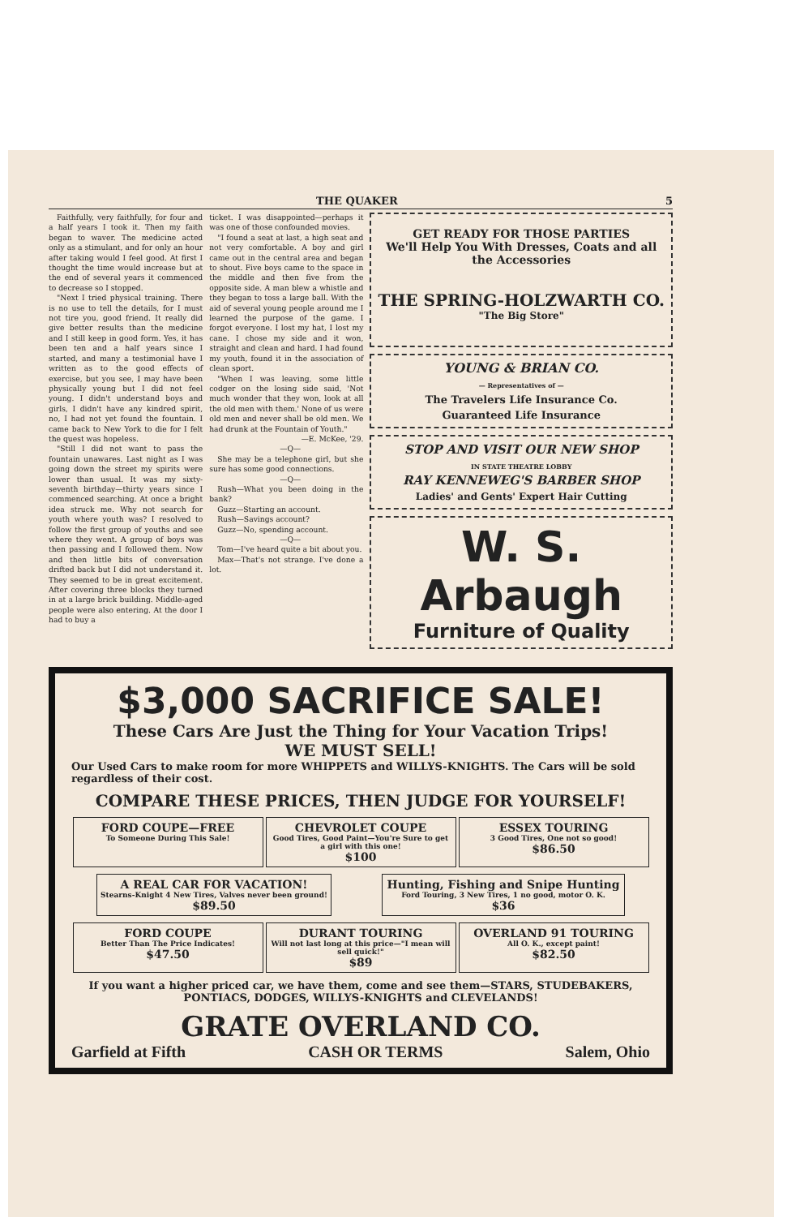THE QUAKER 5
Faithfully, very faithfully, for four and a half years I took it. Then my faith began to waver. The medicine acted only as a stimulant, and for only an hour after taking would I feel good. At first I thought the time would increase but at the end of several years it commenced to decrease so I stopped.
"Next I tried physical training. There is no use to tell the details, for I must not tire you, good friend. It really did give better results than the medicine and I still keep in good form. Yes, it has been ten and a half years since I started, and many a testimonial have I written as to the good effects of exercise, but you see, I may have been physically young but I did not feel young. I didn't understand boys and girls, I didn't have any kindred spirit, no, I had not yet found the fountain. I came back to New York to die for I felt the quest was hopeless.
"Still I did not want to pass the fountain unawares. Last night as I was going down the street my spirits were lower than usual. It was my sixty-seventh birthday—thirty years since I commenced searching. At once a bright idea struck me. Why not search for youth where youth was? I resolved to follow the first group of youths and see where they went. A group of boys was then passing and I followed them. Now and then little bits of conversation drifted back but I did not understand it. They seemed to be in great excitement. After covering three blocks they turned in at a large brick building. Middle-aged people were also entering. At the door I had to buy a
ticket. I was disappointed—perhaps it was one of those confounded movies.
"I found a seat at last, a high seat and not very comfortable. A boy and girl came out in the central area and began to shout. Five boys came to the space in the middle and then five from the opposite side. A man blew a whistle and they began to toss a large ball. With the aid of several young people around me I learned the purpose of the game. I forgot everyone. I lost my hat, I lost my cane. I chose my side and it won, straight and clean and hard. I had found my youth, found it in the association of clean sport.
"When I was leaving, some little codger on the losing side said, 'Not much wonder that they won, look at all the old men with them.' None of us were old men and never shall be old men. We had drunk at the Fountain of Youth."
—E. McKee, '29.
—Q—
She may be a telephone girl, but she sure has some good connections.
—Q—
Rush—What you been doing in the bank?
Guzz—Starting an account.
Rush—Savings account?
Guzz—No, spending account.
—Q—
Tom—I've heard quite a bit about you.
Max—That's not strange. I've done a lot.
GET READY FOR THOSE PARTIES
We'll Help You With Dresses, Coats and all the Accessories
THE SPRING-HOLZWARTH CO.
"The Big Store"
YOUNG & BRIAN CO.
— Representatives of —
The Travelers Life Insurance Co.
Guaranteed Life Insurance
STOP AND VISIT OUR NEW SHOP
IN STATE THEATRE LOBBY
RAY KENNEWEG'S BARBER SHOP
Ladies' and Gents' Expert Hair Cutting
W. S. Arbaugh
Furniture of Quality
$3,000 SACRIFICE SALE!
These Cars Are Just the Thing for Your Vacation Trips!
WE MUST SELL!
Our Used Cars to make room for more WHIPPETS and WILLYS-KNIGHTS. The Cars will be sold regardless of their cost.
COMPARE THESE PRICES, THEN JUDGE FOR YOURSELF!
FORD COUPE—FREE
To Someone During This Sale!
CHEVROLET COUPE
Good Tires, Good Paint—You're Sure to get a girl with this one!
$100
ESSEX TOURING
3 Good Tires, One not so good!
$86.50
A REAL CAR FOR VACATION!
Stearns-Knight 4 New Tires, Valves never been ground!
$89.50
Hunting, Fishing and Snipe Hunting
Ford Touring, 3 New Tires, 1 no good, motor O. K.
$36
FORD COUPE
Better Than The Price Indicates!
$47.50
DURANT TOURING
Will not last long at this price—"I mean will sell quick!"
$89
OVERLAND 91 TOURING
All O. K., except paint!
$82.50
If you want a higher priced car, we have them, come and see them—STARS, STUDEBAKERS, PONTIACS, DODGES, WILLYS-KNIGHTS and CLEVELANDS!
GRATE OVERLAND CO.
Garfield at Fifth CASH OR TERMS Salem, Ohio